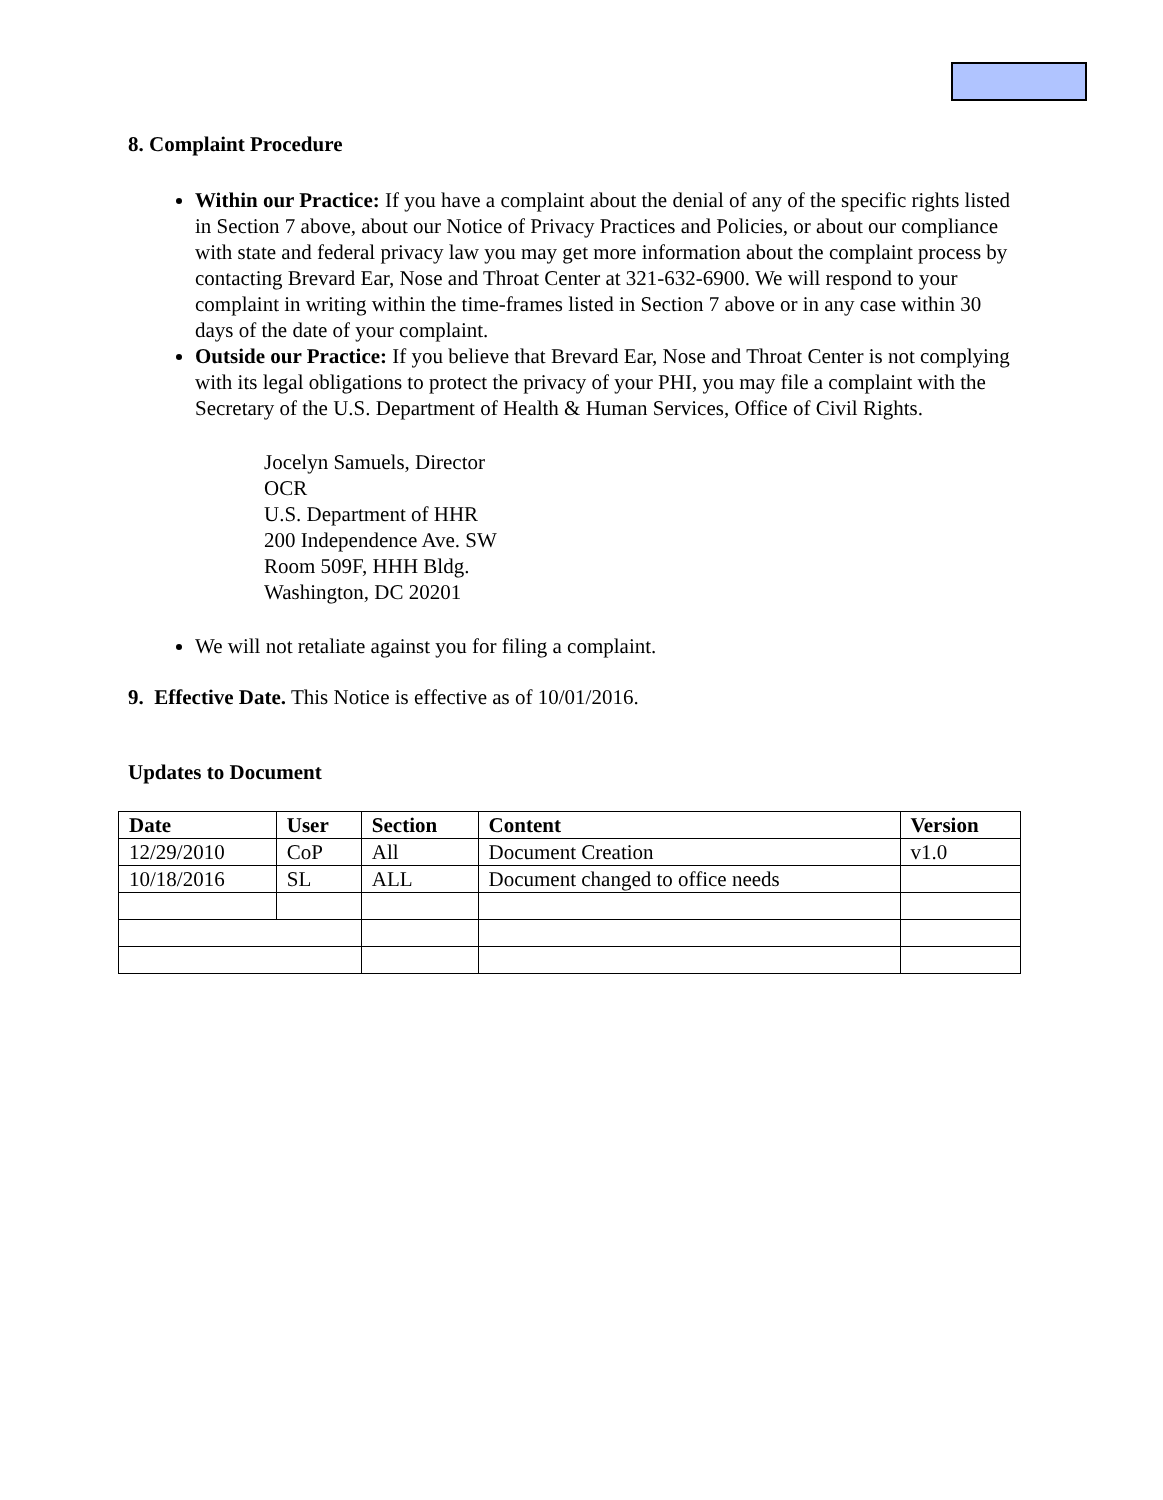8. Complaint Procedure
Within our Practice: If you have a complaint about the denial of any of the specific rights listed in Section 7 above, about our Notice of Privacy Practices and Policies, or about our compliance with state and federal privacy law you may get more information about the complaint process by contacting Brevard Ear, Nose and Throat Center at 321-632-6900. We will respond to your complaint in writing within the time-frames listed in Section 7 above or in any case within 30 days of the date of your complaint.
Outside our Practice: If you believe that Brevard Ear, Nose and Throat Center is not complying with its legal obligations to protect the privacy of your PHI, you may file a complaint with the Secretary of the U.S. Department of Health & Human Services, Office of Civil Rights.
Jocelyn Samuels, Director
OCR
U.S. Department of HHR
200 Independence Ave. SW
Room 509F, HHH Bldg.
Washington, DC 20201
We will not retaliate against you for filing a complaint.
9. Effective Date. This Notice is effective as of 10/01/2016.
Updates to Document
| Date | User | Section | Content | Version |
| --- | --- | --- | --- | --- |
| 12/29/2010 | CoP | All | Document Creation | v1.0 |
| 10/18/2016 | SL | ALL | Document changed to office needs | |